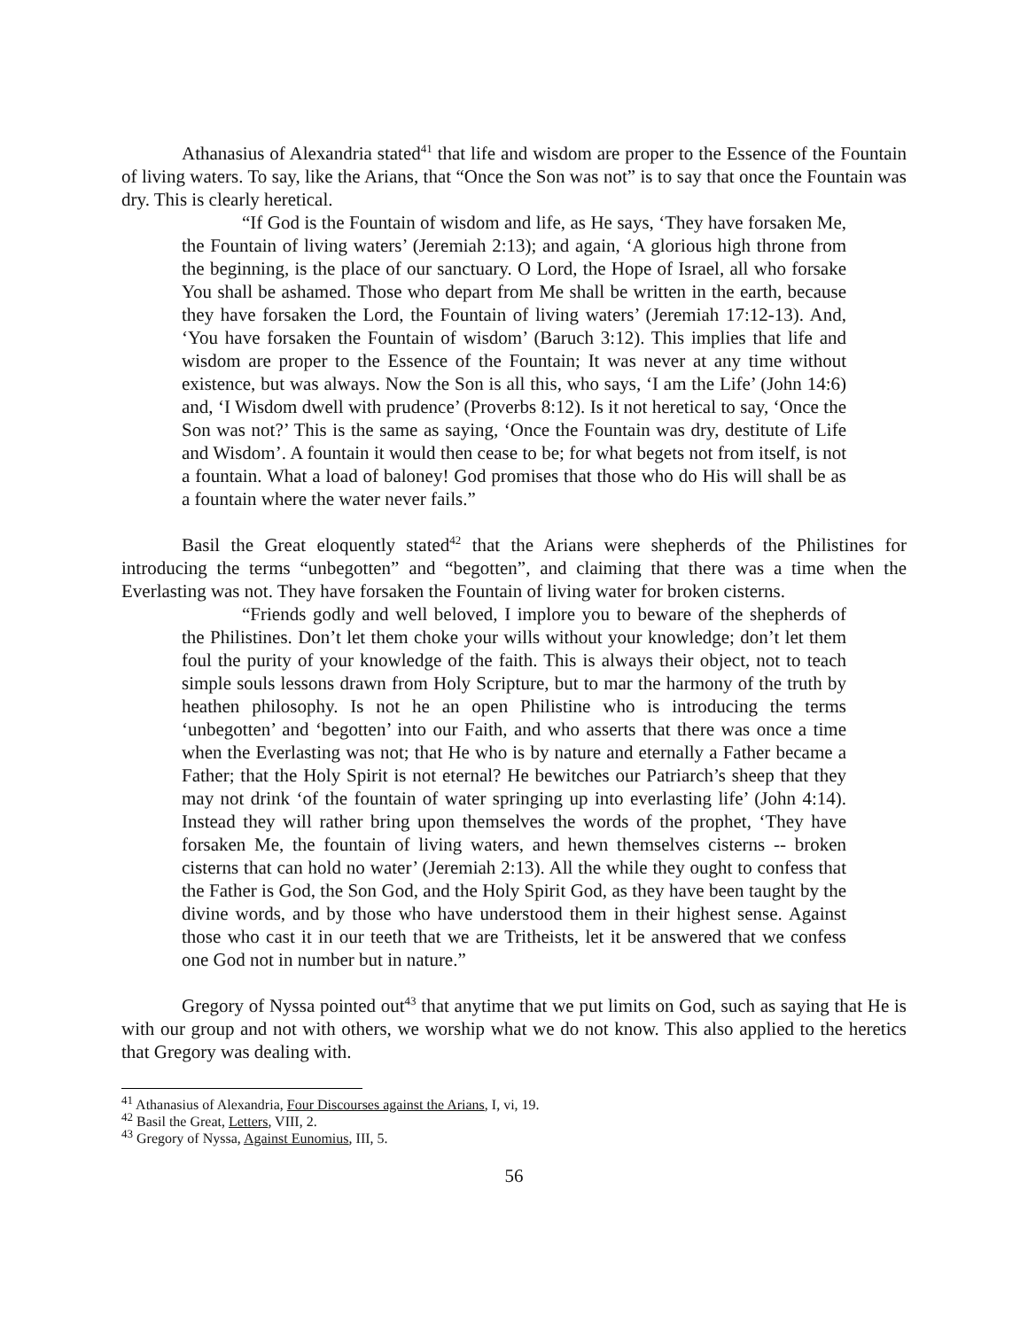Athanasius of Alexandria stated<sup>41</sup> that life and wisdom are proper to the Essence of the Fountain of living waters. To say, like the Arians, that “Once the Son was not” is to say that once the Fountain was dry. This is clearly heretical.
“If God is the Fountain of wisdom and life, as He says, ‘They have forsaken Me, the Fountain of living waters’ (Jeremiah 2:13); and again, ‘A glorious high throne from the beginning, is the place of our sanctuary. O Lord, the Hope of Israel, all who forsake You shall be ashamed. Those who depart from Me shall be written in the earth, because they have forsaken the Lord, the Fountain of living waters’ (Jeremiah 17:12-13). And, ‘You have forsaken the Fountain of wisdom’ (Baruch 3:12). This implies that life and wisdom are proper to the Essence of the Fountain; It was never at any time without existence, but was always. Now the Son is all this, who says, ‘I am the Life’ (John 14:6) and, ‘I Wisdom dwell with prudence’ (Proverbs 8:12). Is it not heretical to say, ‘Once the Son was not?’ This is the same as saying, ‘Once the Fountain was dry, destitute of Life and Wisdom’. A fountain it would then cease to be; for what begets not from itself, is not a fountain. What a load of baloney! God promises that those who do His will shall be as a fountain where the water never fails.”
Basil the Great eloquently stated<sup>42</sup> that the Arians were shepherds of the Philistines for introducing the terms “unbegotten” and “begotten”, and claiming that there was a time when the Everlasting was not. They have forsaken the Fountain of living water for broken cisterns.
“Friends godly and well beloved, I implore you to beware of the shepherds of the Philistines. Don’t let them choke your wills without your knowledge; don’t let them foul the purity of your knowledge of the faith. This is always their object, not to teach simple souls lessons drawn from Holy Scripture, but to mar the harmony of the truth by heathen philosophy. Is not he an open Philistine who is introducing the terms ‘unbegotten’ and ‘begotten’ into our Faith, and who asserts that there was once a time when the Everlasting was not; that He who is by nature and eternally a Father became a Father; that the Holy Spirit is not eternal? He bewitches our Patriarch’s sheep that they may not drink ‘of the fountain of water springing up into everlasting life’ (John 4:14). Instead they will rather bring upon themselves the words of the prophet, ‘They have forsaken Me, the fountain of living waters, and hewn themselves cisterns -- broken cisterns that can hold no water’ (Jeremiah 2:13). All the while they ought to confess that the Father is God, the Son God, and the Holy Spirit God, as they have been taught by the divine words, and by those who have understood them in their highest sense. Against those who cast it in our teeth that we are Tritheists, let it be answered that we confess one God not in number but in nature.”
Gregory of Nyssa pointed out<sup>43</sup> that anytime that we put limits on God, such as saying that He is with our group and not with others, we worship what we do not know. This also applied to the heretics that Gregory was dealing with.
<sup>41</sup> Athanasius of Alexandria, Four Discourses against the Arians, I, vi, 19.
<sup>42</sup> Basil the Great, Letters, VIII, 2.
<sup>43</sup> Gregory of Nyssa, Against Eunomius, III, 5.
56